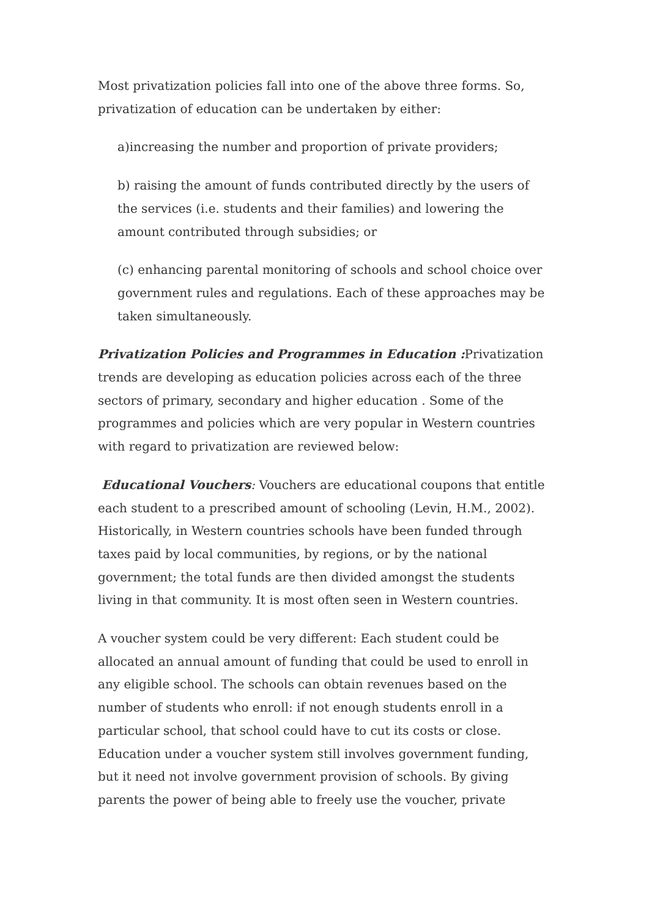Most privatization policies fall into one of the above three forms. So, privatization of education can be undertaken by either:
a)increasing the number and proportion of private providers;
b) raising the amount of funds contributed directly by the users of the services (i.e. students and their families) and lowering the amount contributed through subsidies; or
(c) enhancing parental monitoring of schools and school choice over government rules and regulations. Each of these approaches may be taken simultaneously.
Privatization Policies and Programmes in Education : Privatization trends are developing as education policies across each of the three sectors of primary, secondary and higher education . Some of the programmes and policies which are very popular in Western countries with regard to privatization are reviewed below:
Educational Vouchers: Vouchers are educational coupons that entitle each student to a prescribed amount of schooling (Levin, H.M., 2002). Historically, in Western countries schools have been funded through taxes paid by local communities, by regions, or by the national government; the total funds are then divided amongst the students living in that community. It is most often seen in Western countries.
A voucher system could be very different: Each student could be allocated an annual amount of funding that could be used to enroll in any eligible school. The schools can obtain revenues based on the number of students who enroll: if not enough students enroll in a particular school, that school could have to cut its costs or close. Education under a voucher system still involves government funding, but it need not involve government provision of schools. By giving parents the power of being able to freely use the voucher, private